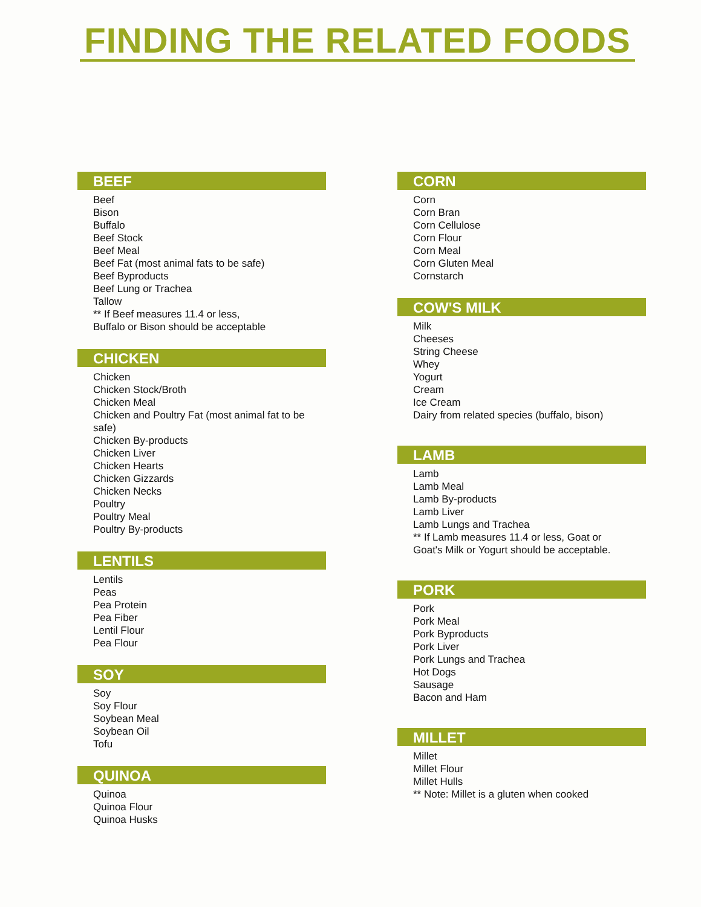FINDING THE RELATED FOODS
BEEF
Beef
Bison
Buffalo
Beef Stock
Beef Meal
Beef Fat (most animal fats to be safe)
Beef Byproducts
Beef Lung or Trachea
Tallow
** If Beef measures 11.4 or less,
Buffalo or Bison should be acceptable
CHICKEN
Chicken
Chicken Stock/Broth
Chicken Meal
Chicken and Poultry Fat (most animal fat to be safe)
Chicken By-products
Chicken Liver
Chicken Hearts
Chicken Gizzards
Chicken Necks
Poultry
Poultry Meal
Poultry By-products
LENTILS
Lentils
Peas
Pea Protein
Pea Fiber
Lentil Flour
Pea Flour
SOY
Soy
Soy Flour
Soybean Meal
Soybean Oil
Tofu
QUINOA
Quinoa
Quinoa Flour
Quinoa Husks
CORN
Corn
Corn Bran
Corn Cellulose
Corn Flour
Corn Meal
Corn Gluten Meal
Cornstarch
COW'S MILK
Milk
Cheeses
String Cheese
Whey
Yogurt
Cream
Ice Cream
Dairy from related species (buffalo, bison)
LAMB
Lamb
Lamb Meal
Lamb By-products
Lamb Liver
Lamb Lungs and Trachea
** If Lamb measures 11.4 or less, Goat or
Goat's Milk or Yogurt should be acceptable.
PORK
Pork
Pork Meal
Pork Byproducts
Pork Liver
Pork Lungs and Trachea
Hot Dogs
Sausage
Bacon and Ham
MILLET
Millet
Millet Flour
Millet Hulls
** Note: Millet is a gluten when cooked